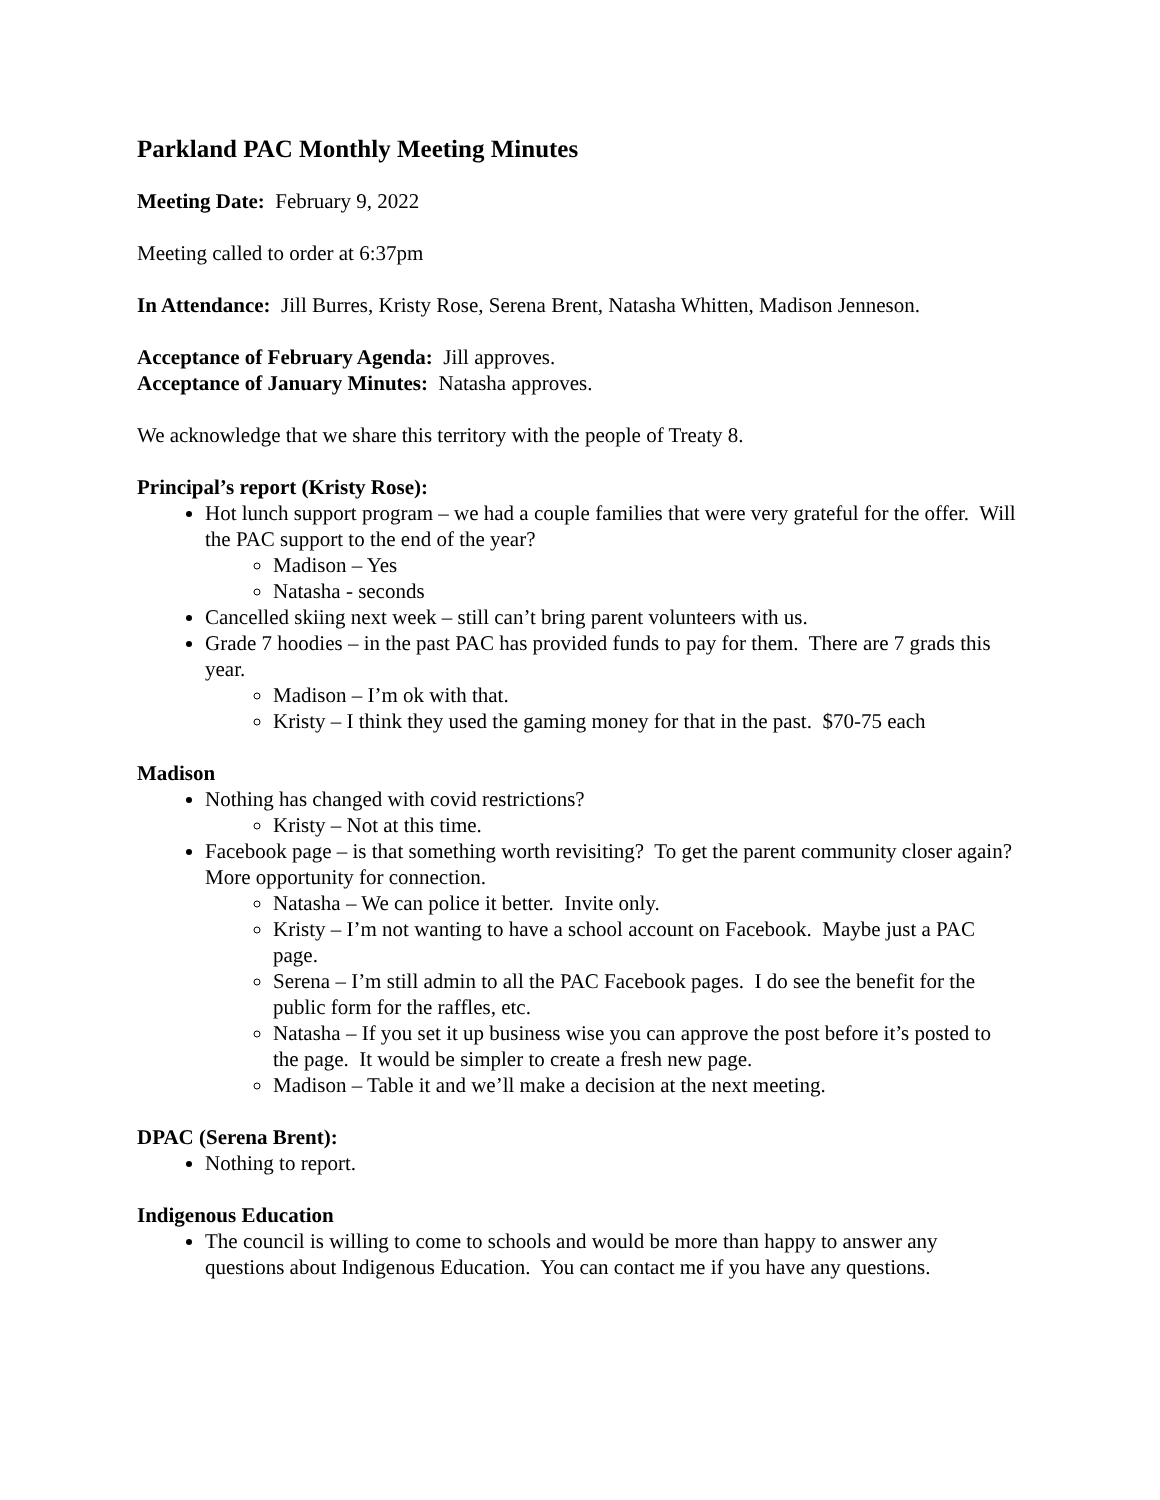Parkland PAC Monthly Meeting Minutes
Meeting Date: February 9, 2022
Meeting called to order at 6:37pm
In Attendance: Jill Burres, Kristy Rose, Serena Brent, Natasha Whitten, Madison Jenneson.
Acceptance of February Agenda: Jill approves.
Acceptance of January Minutes: Natasha approves.
We acknowledge that we share this territory with the people of Treaty 8.
Principal’s report (Kristy Rose):
Hot lunch support program – we had a couple families that were very grateful for the offer. Will the PAC support to the end of the year?
Madison – Yes
Natasha - seconds
Cancelled skiing next week – still can’t bring parent volunteers with us.
Grade 7 hoodies – in the past PAC has provided funds to pay for them. There are 7 grads this year.
Madison – I’m ok with that.
Kristy – I think they used the gaming money for that in the past. $70-75 each
Madison
Nothing has changed with covid restrictions?
Kristy – Not at this time.
Facebook page – is that something worth revisiting? To get the parent community closer again? More opportunity for connection.
Natasha – We can police it better. Invite only.
Kristy – I’m not wanting to have a school account on Facebook. Maybe just a PAC page.
Serena – I’m still admin to all the PAC Facebook pages. I do see the benefit for the public form for the raffles, etc.
Natasha – If you set it up business wise you can approve the post before it’s posted to the page. It would be simpler to create a fresh new page.
Madison – Table it and we’ll make a decision at the next meeting.
DPAC (Serena Brent):
Nothing to report.
Indigenous Education
The council is willing to come to schools and would be more than happy to answer any questions about Indigenous Education. You can contact me if you have any questions.